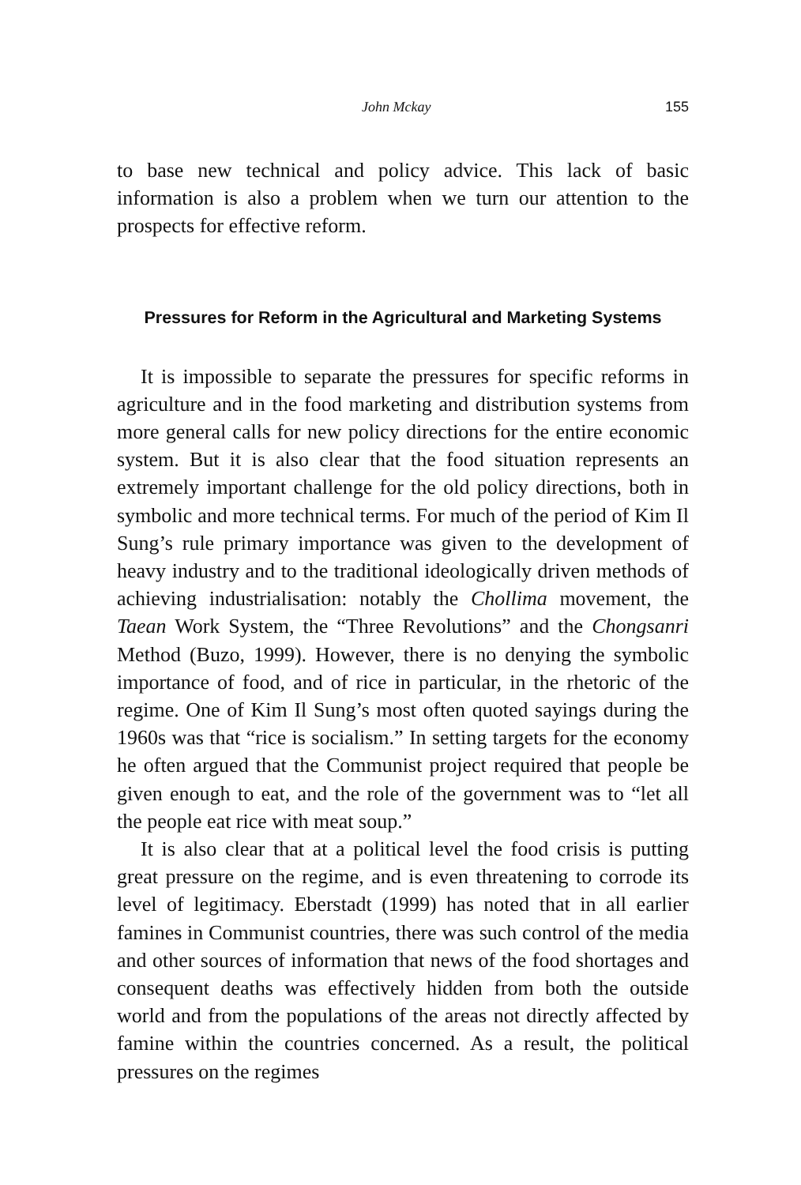John Mckay 155
to base new technical and policy advice. This lack of basic information is also a problem when we turn our attention to the prospects for effective reform.
Pressures for Reform in the Agricultural and Marketing Systems
It is impossible to separate the pressures for specific reforms in agriculture and in the food marketing and distribution systems from more general calls for new policy directions for the entire economic system. But it is also clear that the food situation represents an extremely important challenge for the old policy directions, both in symbolic and more technical terms. For much of the period of Kim Il Sung’s rule primary importance was given to the development of heavy industry and to the traditional ideologically driven methods of achieving industrialisation: notably the Chollima movement, the Taean Work System, the “Three Revolutions” and the Chongsanri Method (Buzo, 1999). However, there is no denying the symbolic importance of food, and of rice in particular, in the rhetoric of the regime. One of Kim Il Sung’s most often quoted sayings during the 1960s was that “rice is socialism.” In setting targets for the economy he often argued that the Communist project required that people be given enough to eat, and the role of the government was to “let all the people eat rice with meat soup.”
It is also clear that at a political level the food crisis is putting great pressure on the regime, and is even threatening to corrode its level of legitimacy. Eberstadt (1999) has noted that in all earlier famines in Communist countries, there was such control of the media and other sources of information that news of the food shortages and consequent deaths was effectively hidden from both the outside world and from the populations of the areas not directly affected by famine within the countries concerned. As a result, the political pressures on the regimes